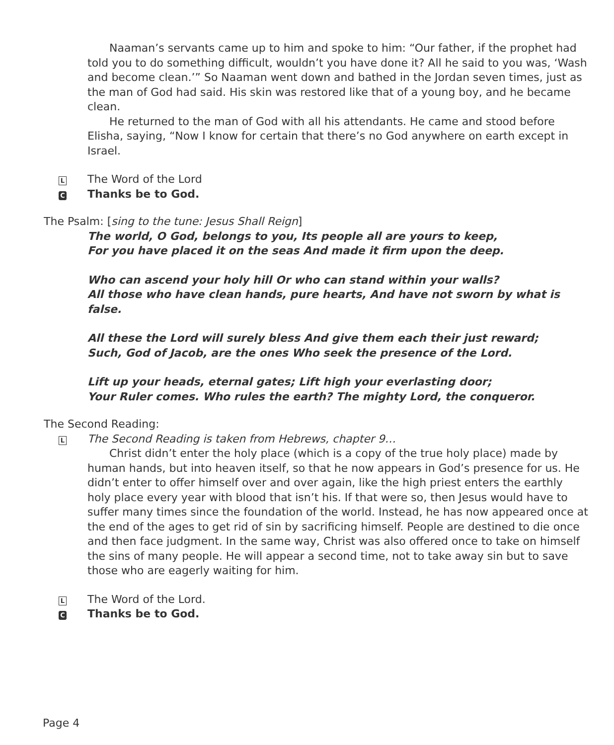Naaman’s servants came up to him and spoke to him: “Our father, if the prophet had told you to do something difficult, wouldn’t you have done it? All he said to you was, ‘Wash and become clean.’” So Naaman went down and bathed in the Jordan seven times, just as the man of God had said. His skin was restored like that of a young boy, and he became clean.
He returned to the man of God with all his attendants. He came and stood before Elisha, saying, “Now I know for certain that there’s no God anywhere on earth except in Israel.
L The Word of the Lord
C Thanks be to God.
The Psalm: [sing to the tune: Jesus Shall Reign]
The world, O God, belongs to you, Its people all are yours to keep,
For you have placed it on the seas And made it firm upon the deep.
Who can ascend your holy hill Or who can stand within your walls?
All those who have clean hands, pure hearts, And have not sworn by what is false.
All these the Lord will surely bless And give them each their just reward;
Such, God of Jacob, are the ones Who seek the presence of the Lord.
Lift up your heads, eternal gates; Lift high your everlasting door;
Your Ruler comes. Who rules the earth? The mighty Lord, the conqueror.
The Second Reading:
L The Second Reading is taken from Hebrews, chapter 9…
Christ didn’t enter the holy place (which is a copy of the true holy place) made by human hands, but into heaven itself, so that he now appears in God’s presence for us. He didn’t enter to offer himself over and over again, like the high priest enters the earthly holy place every year with blood that isn’t his. If that were so, then Jesus would have to suffer many times since the foundation of the world. Instead, he has now appeared once at the end of the ages to get rid of sin by sacrificing himself. People are destined to die once and then face judgment. In the same way, Christ was also offered once to take on himself the sins of many people. He will appear a second time, not to take away sin but to save those who are eagerly waiting for him.
L The Word of the Lord.
C Thanks be to God.
Page 4